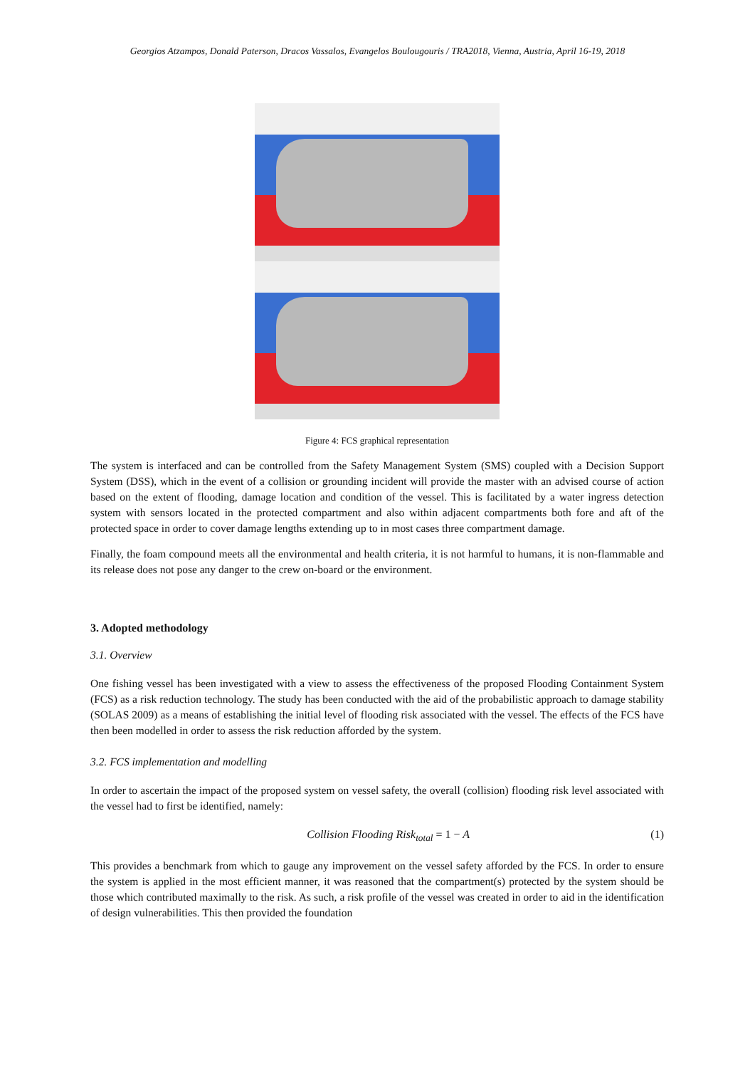Georgios Atzampos, Donald Paterson, Dracos Vassalos, Evangelos Boulougouris / TRA2018, Vienna, Austria, April 16-19, 2018
Figure 4: FCS graphical representation
The system is interfaced and can be controlled from the Safety Management System (SMS) coupled with a Decision Support System (DSS), which in the event of a collision or grounding incident will provide the master with an advised course of action based on the extent of flooding, damage location and condition of the vessel. This is facilitated by a water ingress detection system with sensors located in the protected compartment and also within adjacent compartments both fore and aft of the protected space in order to cover damage lengths extending up to in most cases three compartment damage.
Finally, the foam compound meets all the environmental and health criteria, it is not harmful to humans, it is non-flammable and its release does not pose any danger to the crew on-board or the environment.
3. Adopted methodology
3.1. Overview
One fishing vessel has been investigated with a view to assess the effectiveness of the proposed Flooding Containment System (FCS) as a risk reduction technology. The study has been conducted with the aid of the probabilistic approach to damage stability (SOLAS 2009) as a means of establishing the initial level of flooding risk associated with the vessel. The effects of the FCS have then been modelled in order to assess the risk reduction afforded by the system.
3.2. FCS implementation and modelling
In order to ascertain the impact of the proposed system on vessel safety, the overall (collision) flooding risk level associated with the vessel had to first be identified, namely:
Collision Flooding Risk<sub>total</sub> = 1 − A (1)
This provides a benchmark from which to gauge any improvement on the vessel safety afforded by the FCS. In order to ensure the system is applied in the most efficient manner, it was reasoned that the compartment(s) protected by the system should be those which contributed maximally to the risk. As such, a risk profile of the vessel was created in order to aid in the identification of design vulnerabilities. This then provided the foundation